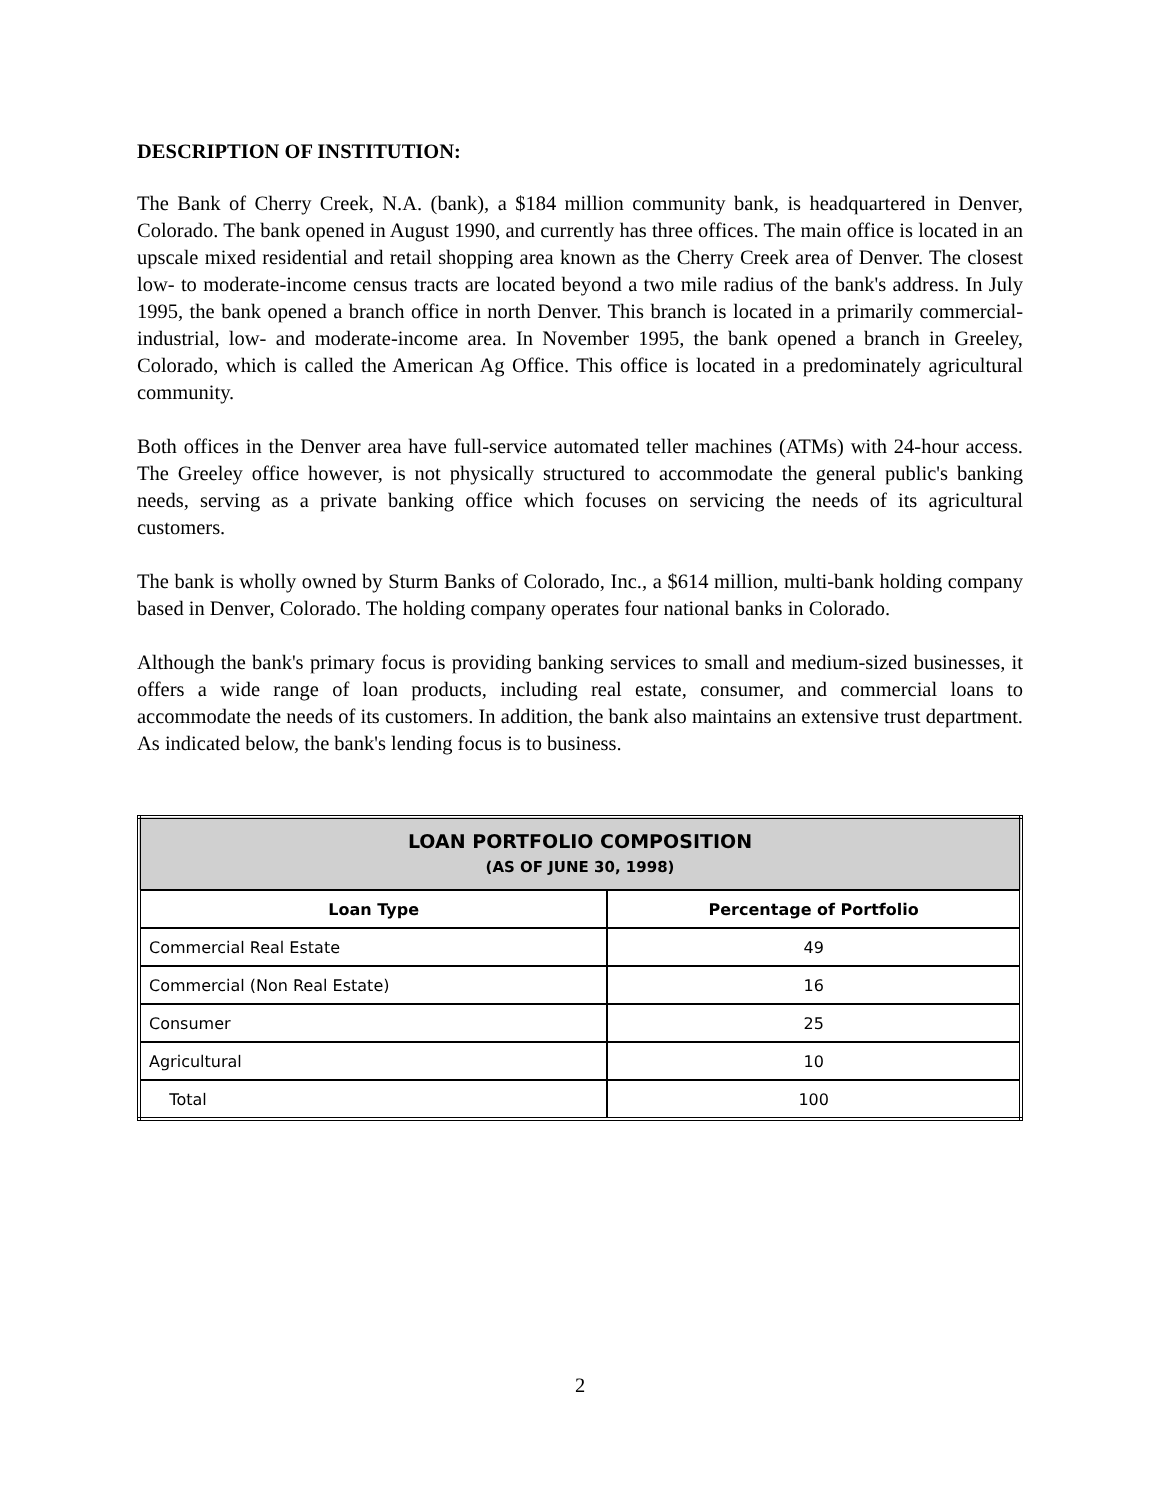DESCRIPTION OF INSTITUTION:
The Bank of Cherry Creek, N.A. (bank), a $184 million community bank, is headquartered in Denver, Colorado. The bank opened in August 1990, and currently has three offices. The main office is located in an upscale mixed residential and retail shopping area known as the Cherry Creek area of Denver. The closest low- to moderate-income census tracts are located beyond a two mile radius of the bank's address. In July 1995, the bank opened a branch office in north Denver. This branch is located in a primarily commercial-industrial, low- and moderate-income area. In November 1995, the bank opened a branch in Greeley, Colorado, which is called the American Ag Office. This office is located in a predominately agricultural community.
Both offices in the Denver area have full-service automated teller machines (ATMs) with 24-hour access. The Greeley office however, is not physically structured to accommodate the general public's banking needs, serving as a private banking office which focuses on servicing the needs of its agricultural customers.
The bank is wholly owned by Sturm Banks of Colorado, Inc., a $614 million, multi-bank holding company based in Denver, Colorado. The holding company operates four national banks in Colorado.
Although the bank's primary focus is providing banking services to small and medium-sized businesses, it offers a wide range of loan products, including real estate, consumer, and commercial loans to accommodate the needs of its customers. In addition, the bank also maintains an extensive trust department. As indicated below, the bank's lending focus is to business.
| LOAN PORTFOLIO COMPOSITION (AS OF JUNE 30, 1998) | |
| --- | --- |
| Loan Type | Percentage of Portfolio |
| Commercial Real Estate | 49 |
| Commercial (Non Real Estate) | 16 |
| Consumer | 25 |
| Agricultural | 10 |
| Total | 100 |
2